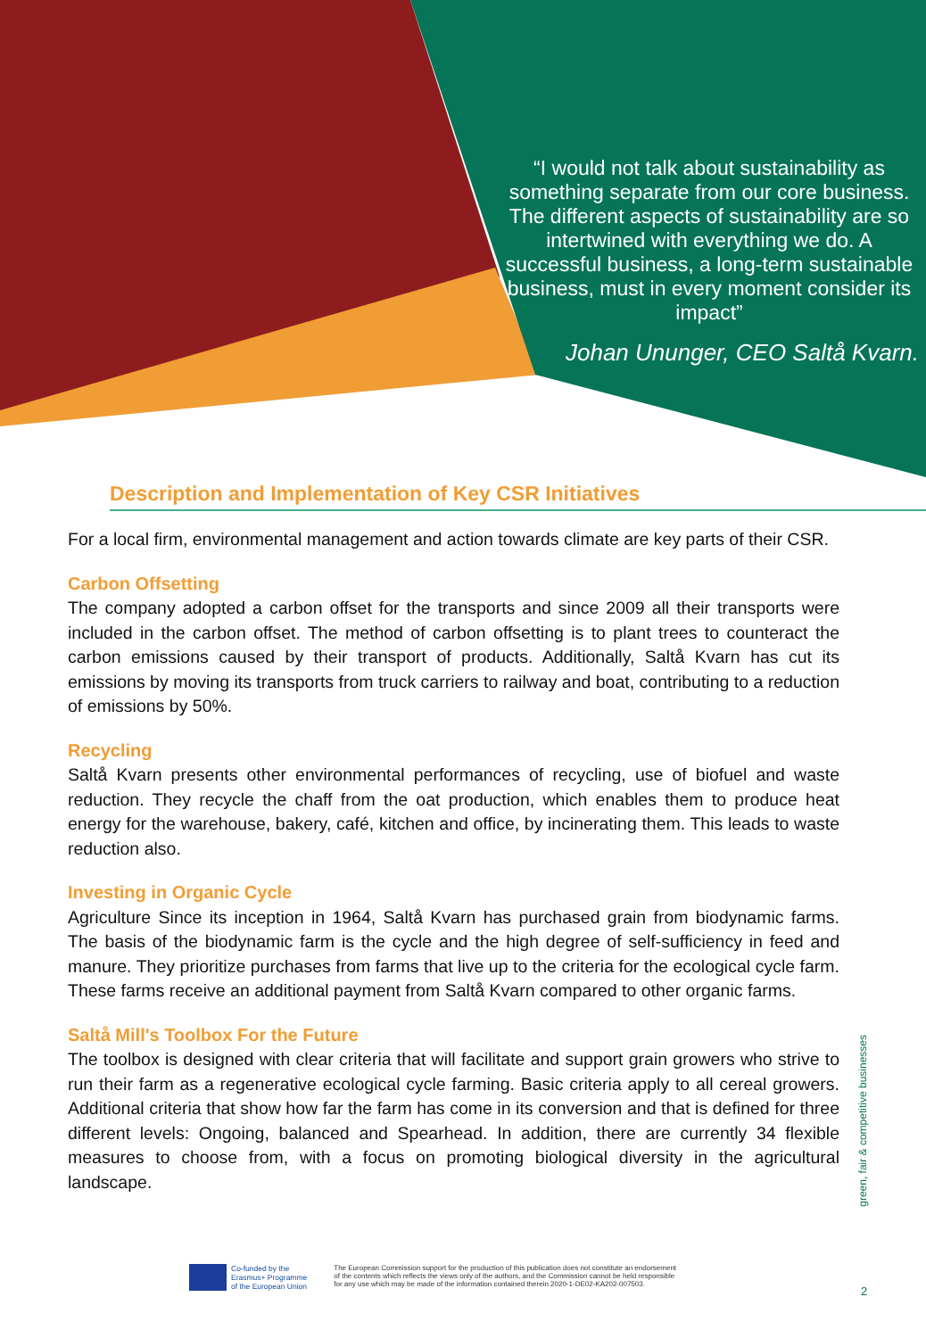“I would not talk about sustainability as something separate from our core business. The different aspects of sustainability are so intertwined with everything we do. A successful business, a long-term sustainable business, must in every moment consider its impact”
Johan Ununger, CEO Saltå Kvarn.
Description and Implementation of Key CSR Initiatives
For a local firm, environmental management and action towards climate are key parts of their CSR.
Carbon Offsetting
The company adopted a carbon offset for the transports and since 2009 all their transports were included in the carbon offset. The method of carbon offsetting is to plant trees to counteract the carbon emissions caused by their transport of products. Additionally, Saltå Kvarn has cut its emissions by moving its transports from truck carriers to railway and boat, contributing to a reduction of emissions by 50%.
Recycling
Saltå Kvarn presents other environmental performances of recycling, use of biofuel and waste reduction. They recycle the chaff from the oat production, which enables them to produce heat energy for the warehouse, bakery, café, kitchen and office, by incinerating them. This leads to waste reduction also.
Investing in Organic Cycle
Agriculture Since its inception in 1964, Saltå Kvarn has purchased grain from biodynamic farms. The basis of the biodynamic farm is the cycle and the high degree of self-sufficiency in feed and manure. They prioritize purchases from farms that live up to the criteria for the ecological cycle farm. These farms receive an additional payment from Saltå Kvarn compared to other organic farms.
Saltå Mill's Toolbox For the Future
The toolbox is designed with clear criteria that will facilitate and support grain growers who strive to run their farm as a regenerative ecological cycle farming. Basic criteria apply to all cereal growers. Additional criteria that show how far the farm has come in its conversion and that is defined for three different levels: Ongoing, balanced and Spearhead. In addition, there are currently 34 flexible measures to choose from, with a focus on promoting biological diversity in the agricultural landscape.
green, fair & competitive businesses
Co-funded by the
Erasmus+ Programme
of the European Union
The European Commission support for the production of this publication does not constitute an endorsement
of the contents which reflects the views only of the authors, and the Commission cannot be held responsible
for any use which may be made of the information contained therein 2020-1-DE02-KA202-007503.
2